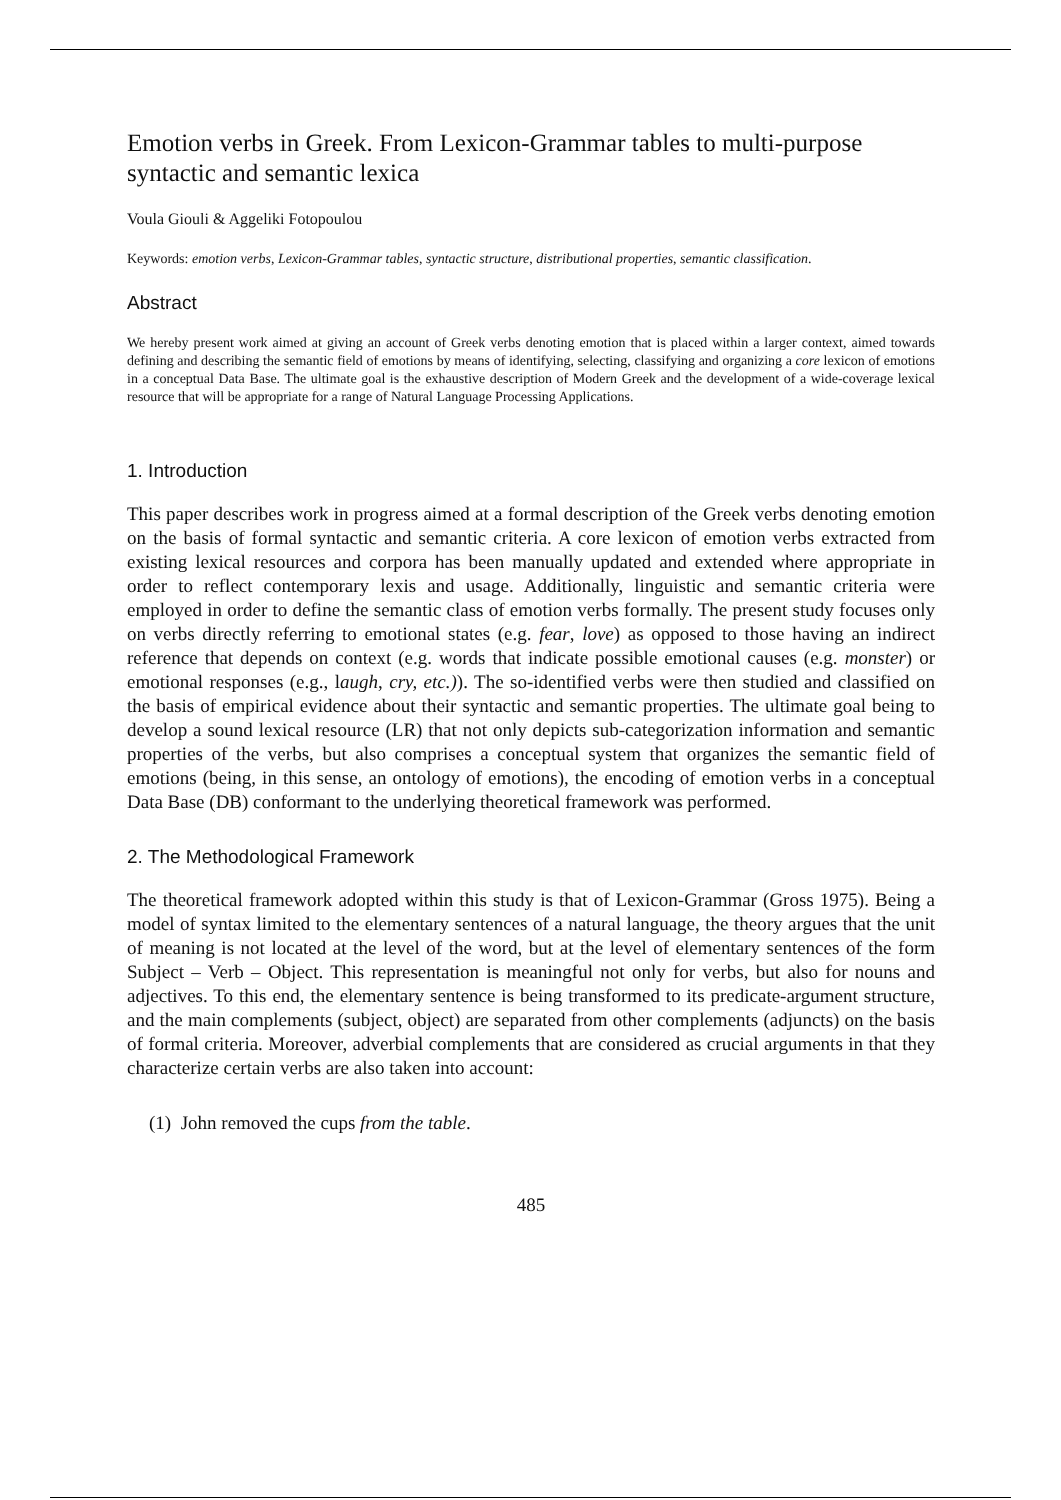Emotion verbs in Greek. From Lexicon-Grammar tables to multi-purpose syntactic and semantic lexica
Voula Giouli & Aggeliki Fotopoulou
Keywords: emotion verbs, Lexicon-Grammar tables, syntactic structure, distributional properties, semantic classification.
Abstract
We hereby present work aimed at giving an account of Greek verbs denoting emotion that is placed within a larger context, aimed towards defining and describing the semantic field of emotions by means of identifying, selecting, classifying and organizing a core lexicon of emotions in a conceptual Data Base. The ultimate goal is the exhaustive description of Modern Greek and the development of a wide-coverage lexical resource that will be appropriate for a range of Natural Language Processing Applications.
1. Introduction
This paper describes work in progress aimed at a formal description of the Greek verbs denoting emotion on the basis of formal syntactic and semantic criteria. A core lexicon of emotion verbs extracted from existing lexical resources and corpora has been manually updated and extended where appropriate in order to reflect contemporary lexis and usage. Additionally, linguistic and semantic criteria were employed in order to define the semantic class of emotion verbs formally. The present study focuses only on verbs directly referring to emotional states (e.g. fear, love) as opposed to those having an indirect reference that depends on context (e.g. words that indicate possible emotional causes (e.g. monster) or emotional responses (e.g., laugh, cry, etc.)). The so-identified verbs were then studied and classified on the basis of empirical evidence about their syntactic and semantic properties. The ultimate goal being to develop a sound lexical resource (LR) that not only depicts sub-categorization information and semantic properties of the verbs, but also comprises a conceptual system that organizes the semantic field of emotions (being, in this sense, an ontology of emotions), the encoding of emotion verbs in a conceptual Data Base (DB) conformant to the underlying theoretical framework was performed.
2. The Methodological Framework
The theoretical framework adopted within this study is that of Lexicon-Grammar (Gross 1975). Being a model of syntax limited to the elementary sentences of a natural language, the theory argues that the unit of meaning is not located at the level of the word, but at the level of elementary sentences of the form Subject – Verb – Object. This representation is meaningful not only for verbs, but also for nouns and adjectives. To this end, the elementary sentence is being transformed to its predicate-argument structure, and the main complements (subject, object) are separated from other complements (adjuncts) on the basis of formal criteria. Moreover, adverbial complements that are considered as crucial arguments in that they characterize certain verbs are also taken into account:
(1) John removed the cups from the table.
485